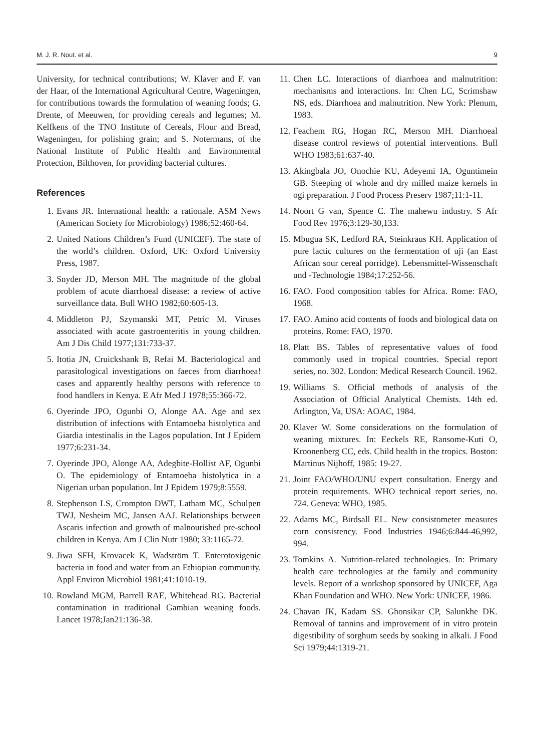M. J. R. Nout. et al. 9
University, for technical contributions; W. Klaver and F. van der Haar, of the International Agricultural Centre, Wageningen, for contributions towards the formulation of weaning foods; G. Drente, of Meeuwen, for providing cereals and legumes; M. Kelfkens of the TNO Institute of Cereals, Flour and Bread, Wageningen, for polishing grain; and S. Notermans, of the National Institute of Public Health and Environmental Protection, Bilthoven, for providing bacterial cultures.
References
1. Evans JR. International health: a rationale. ASM News (American Society for Microbiology) 1986;52:460-64.
2. United Nations Children’s Fund (UNICEF). The state of the world’s children. Oxford, UK: Oxford University Press, 1987.
3. Snyder JD, Merson MH. The magnitude of the global problem of acute diarrhoeal disease: a review of active surveillance data. Bull WHO 1982;60:605-13.
4. Middleton PJ, Szymanski MT, Petric M. Viruses associated with acute gastroenteritis in young children. Am J Dis Child 1977;131:733-37.
5. Itotia JN, Cruickshank B, Refai M. Bacteriological and parasitological investigations on faeces from diarrhoea! cases and apparently healthy persons with reference to food handlers in Kenya. E Afr Med J 1978;55:366-72.
6. Oyerinde JPO, Ogunbi O, Alonge AA. Age and sex distribution of infections with Entamoeba histolytica and Giardia intestinalis in the Lagos population. Int J Epidem 1977;6:231-34.
7. Oyerinde JPO, Alonge AA, Adegbite-Hollist AF, Ogunbi O. The epidemiology of Entamoeba histolytica in a Nigerian urban population. Int J Epidem 1979;8:5559.
8. Stephenson LS, Crompton DWT, Latham MC, Schulpen TWJ, Nesheim MC, Jansen AAJ. Relationships between Ascaris infection and growth of malnourished pre-school children in Kenya. Am J Clin Nutr 1980; 33:1165-72.
9. Jiwa SFH, Krovacek K, Wadström T. Enterotoxigenic bacteria in food and water from an Ethiopian community. Appl Environ Microbiol 1981;41:1010-19.
10. Rowland MGM, Barrell RAE, Whitehead RG. Bacterial contamination in traditional Gambian weaning foods. Lancet 1978;Jan21:136-38.
11. Chen LC. Interactions of diarrhoea and malnutrition: mechanisms and interactions. In: Chen LC, Scrimshaw NS, eds. Diarrhoea and malnutrition. New York: Plenum, 1983.
12. Feachem RG, Hogan RC, Merson MH. Diarrhoeal disease control reviews of potential interventions. Bull WHO 1983;61:637-40.
13. Akingbala JO, Onochie KU, Adeyemi IA, Oguntimein GB. Steeping of whole and dry milled maize kernels in ogi preparation. J Food Process Preserv 1987;11:1-11.
14. Noort G van, Spence C. The mahewu industry. S Afr Food Rev 1976;3:129-30,133.
15. Mbugua SK, Ledford RA, Steinkraus KH. Application of pure lactic cultures on the fermentation of uji (an East African sour cereal porridge). Lebensmittel-Wissenschaft und -Technologie 1984;17:252-56.
16. FAO. Food composition tables for Africa. Rome: FAO, 1968.
17. FAO. Amino acid contents of foods and biological data on proteins. Rome: FAO, 1970.
18. Platt BS. Tables of representative values of food commonly used in tropical countries. Special report series, no. 302. London: Medical Research Council. 1962.
19. Williams S. Official methods of analysis of the Association of Official Analytical Chemists. 14th ed. Arlington, Va, USA: AOAC, 1984.
20. Klaver W. Some considerations on the formulation of weaning mixtures. In: Eeckels RE, Ransome-Kuti O, Kroonenberg CC, eds. Child health in the tropics. Boston: Martinus Nijhoff, 1985: 19-27.
21. Joint FAO/WHO/UNU expert consultation. Energy and protein requirements. WHO technical report series, no. 724. Geneva: WHO, 1985.
22. Adams MC, Birdsall EL. New consistometer measures corn consistency. Food Industries 1946;6:844-46,992, 994.
23. Tomkins A. Nutrition-related technologies. In: Primary health care technologies at the family and community levels. Report of a workshop sponsored by UNICEF, Aga Khan Foundation and WHO. New York: UNICEF, 1986.
24. Chavan JK, Kadam SS. Ghonsikar CP, Salunkhe DK. Removal of tannins and improvement of in vitro protein digestibility of sorghum seeds by soaking in alkali. J Food Sci 1979;44:1319-21.